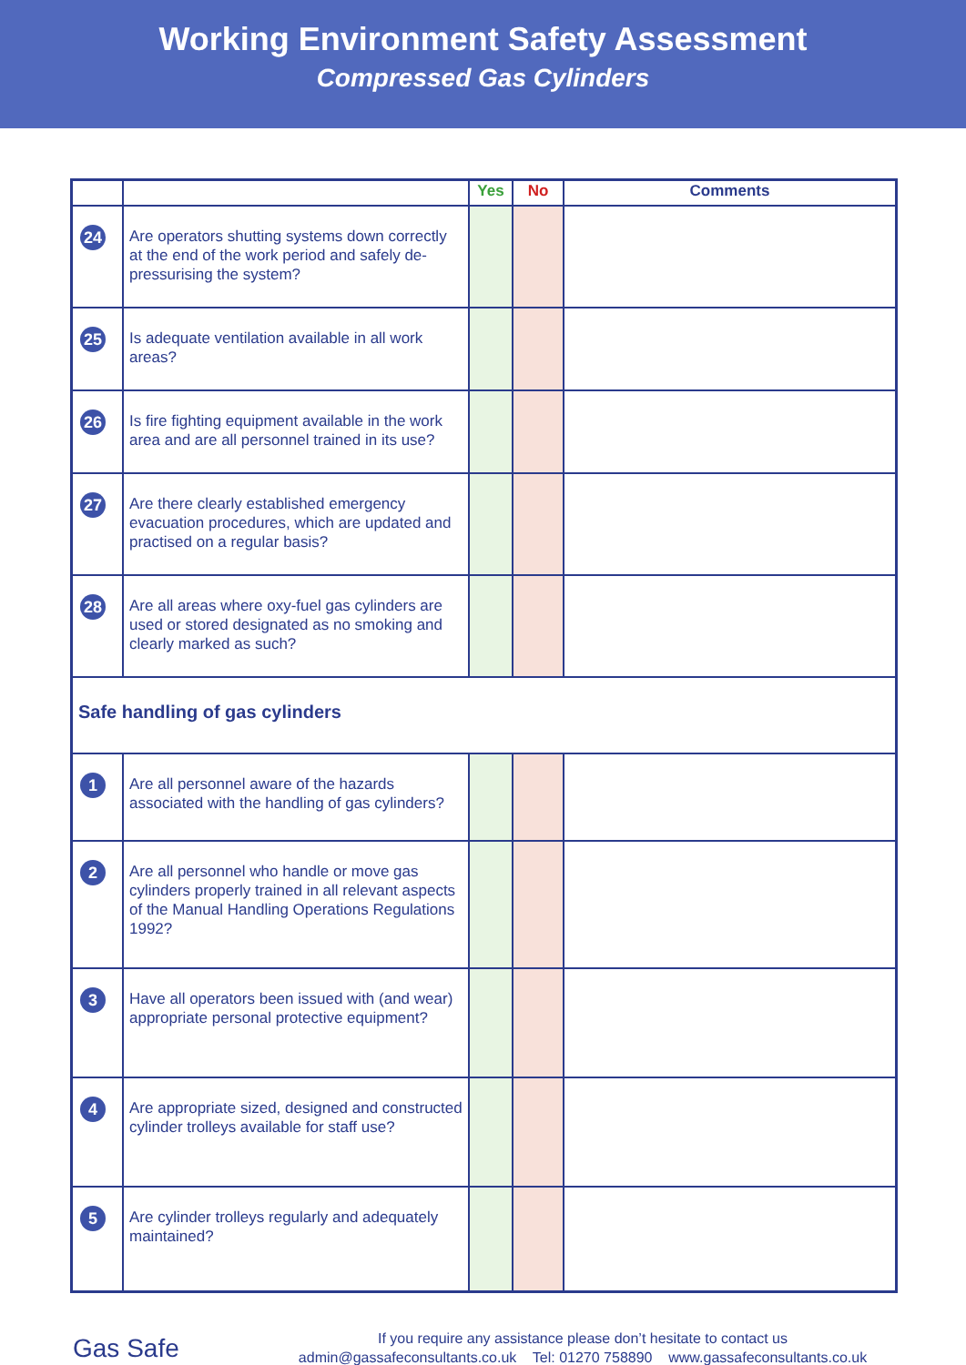Working Environment Safety Assessment
Compressed Gas Cylinders
| | | Yes | No | Comments |
| --- | --- | --- | --- | --- |
| 24 | Are operators shutting systems down correctly at the end of the work period and safely de-pressurising the system? | | | |
| 25 | Is adequate ventilation available in all work areas? | | | |
| 26 | Is fire fighting equipment available in the work area and are all personnel trained in its use? | | | |
| 27 | Are there clearly established emergency evacuation procedures, which are updated and practised on a regular basis? | | | |
| 28 | Are all areas where oxy-fuel gas cylinders are used or stored designated as no smoking and clearly marked as such? | | | |
| Safe handling of gas cylinders | | | | |
| 1 | Are all personnel aware of the hazards associated with the handling of gas cylinders? | | | |
| 2 | Are all personnel who handle or move gas cylinders properly trained in all relevant aspects of the Manual Handling Operations Regulations 1992? | | | |
| 3 | Have all operators been issued with (and wear) appropriate personal protective equipment? | | | |
| 4 | Are appropriate sized, designed and constructed cylinder trolleys available for staff use? | | | |
| 5 | Are cylinder trolleys regularly and adequately maintained? | | | |
Gas Safe
If you require any assistance please don’t hesitate to contact us
admin@gassafeconsultants.co.uk Tel: 01270 758890 www.gassafeconsultants.co.uk